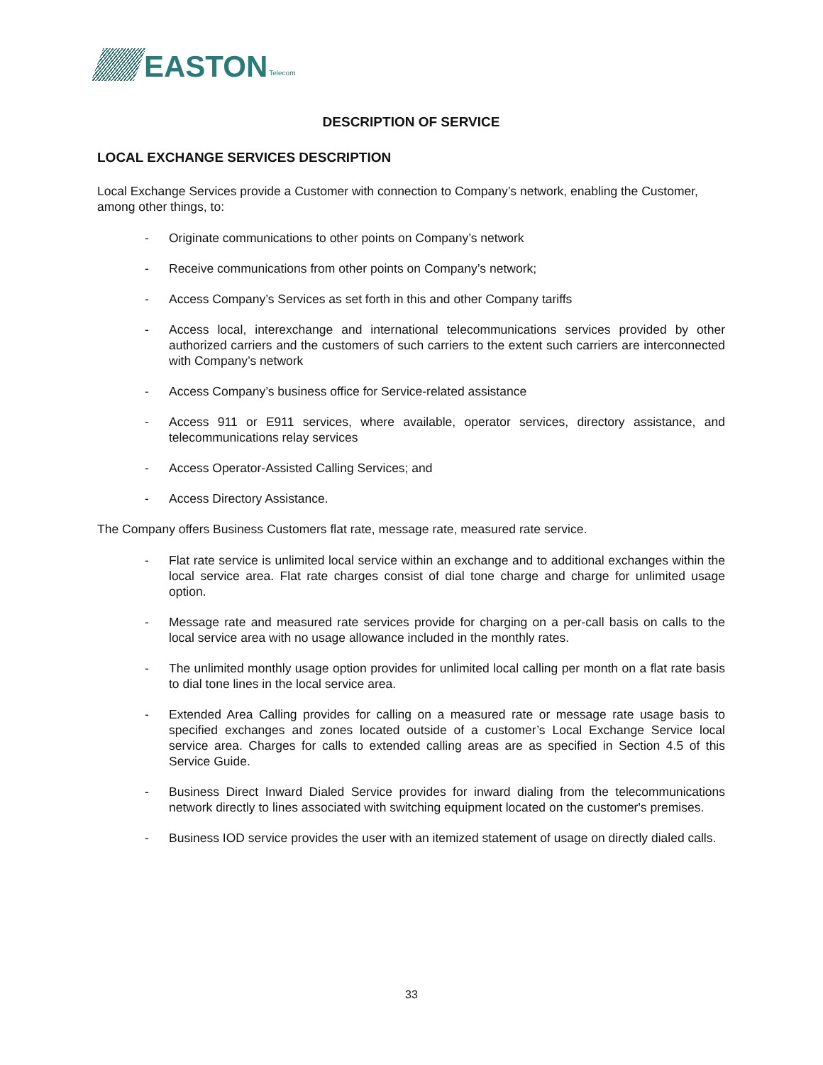EASTON Telecom
DESCRIPTION OF SERVICE
LOCAL EXCHANGE SERVICES DESCRIPTION
Local Exchange Services provide a Customer with connection to Company’s network, enabling the Customer, among other things, to:
- Originate communications to other points on Company’s network
- Receive communications from other points on Company’s network;
- Access Company’s Services as set forth in this and other Company tariffs
- Access local, interexchange and international telecommunications services provided by other authorized carriers and the customers of such carriers to the extent such carriers are interconnected with Company’s network
- Access Company’s business office for Service-related assistance
- Access 911 or E911 services, where available, operator services, directory assistance, and telecommunications relay services
- Access Operator-Assisted Calling Services; and
- Access Directory Assistance.
The Company offers Business Customers flat rate, message rate, measured rate service.
- Flat rate service is unlimited local service within an exchange and to additional exchanges within the local service area. Flat rate charges consist of dial tone charge and charge for unlimited usage option.
- Message rate and measured rate services provide for charging on a per-call basis on calls to the local service area with no usage allowance included in the monthly rates.
- The unlimited monthly usage option provides for unlimited local calling per month on a flat rate basis to dial tone lines in the local service area.
- Extended Area Calling provides for calling on a measured rate or message rate usage basis to specified exchanges and zones located outside of a customer’s Local Exchange Service local service area. Charges for calls to extended calling areas are as specified in Section 4.5 of this Service Guide.
- Business Direct Inward Dialed Service provides for inward dialing from the telecommunications network directly to lines associated with switching equipment located on the customer's premises.
- Business IOD service provides the user with an itemized statement of usage on directly dialed calls.
33